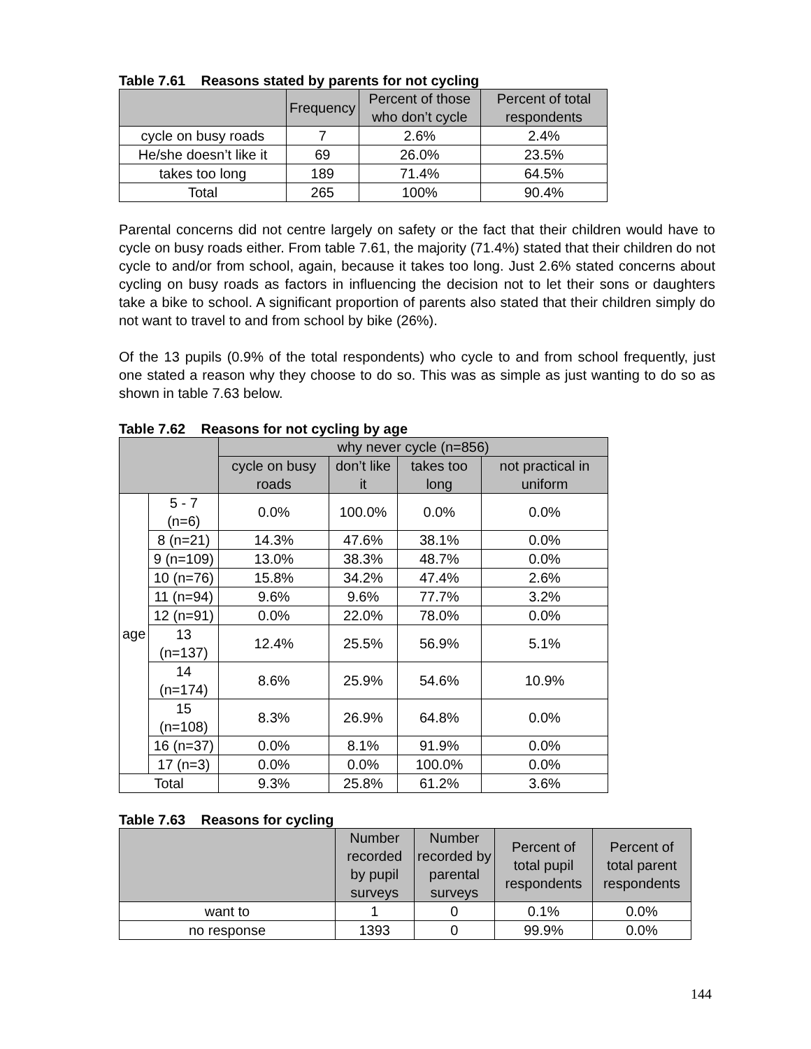Table 7.61 Reasons stated by parents for not cycling
| | Frequency | Percent of those who don’t cycle | Percent of total respondents |
| --- | --- | --- | --- |
| cycle on busy roads | 7 | 2.6% | 2.4% |
| He/she doesn’t like it | 69 | 26.0% | 23.5% |
| takes too long | 189 | 71.4% | 64.5% |
| Total | 265 | 100% | 90.4% |
Parental concerns did not centre largely on safety or the fact that their children would have to cycle on busy roads either. From table 7.61, the majority (71.4%) stated that their children do not cycle to and/or from school, again, because it takes too long. Just 2.6% stated concerns about cycling on busy roads as factors in influencing the decision not to let their sons or daughters take a bike to school. A significant proportion of parents also stated that their children simply do not want to travel to and from school by bike (26%).
Of the 13 pupils (0.9% of the total respondents) who cycle to and from school frequently, just one stated a reason why they choose to do so. This was as simple as just wanting to do so as shown in table 7.63 below.
Table 7.62 Reasons for not cycling by age
| | | why never cycle (n=856) | | | |
| --- | --- | --- | --- | --- | --- |
| | | cycle on busy roads | don’t like it | takes too long | not practical in uniform |
| age | 5 - 7 (n=6) | 0.0% | 100.0% | 0.0% | 0.0% |
| | 8 (n=21) | 14.3% | 47.6% | 38.1% | 0.0% |
| | 9 (n=109) | 13.0% | 38.3% | 48.7% | 0.0% |
| | 10 (n=76) | 15.8% | 34.2% | 47.4% | 2.6% |
| | 11 (n=94) | 9.6% | 9.6% | 77.7% | 3.2% |
| | 12 (n=91) | 0.0% | 22.0% | 78.0% | 0.0% |
| | 13 (n=137) | 12.4% | 25.5% | 56.9% | 5.1% |
| | 14 (n=174) | 8.6% | 25.9% | 54.6% | 10.9% |
| | 15 (n=108) | 8.3% | 26.9% | 64.8% | 0.0% |
| | 16 (n=37) | 0.0% | 8.1% | 91.9% | 0.0% |
| | 17 (n=3) | 0.0% | 0.0% | 100.0% | 0.0% |
| Total | | 9.3% | 25.8% | 61.2% | 3.6% |
Table 7.63 Reasons for cycling
| | Number recorded by pupil surveys | Number recorded by parental surveys | Percent of total pupil respondents | Percent of total parent respondents |
| --- | --- | --- | --- | --- |
| want to | 1 | 0 | 0.1% | 0.0% |
| no response | 1393 | 0 | 99.9% | 0.0% |
144